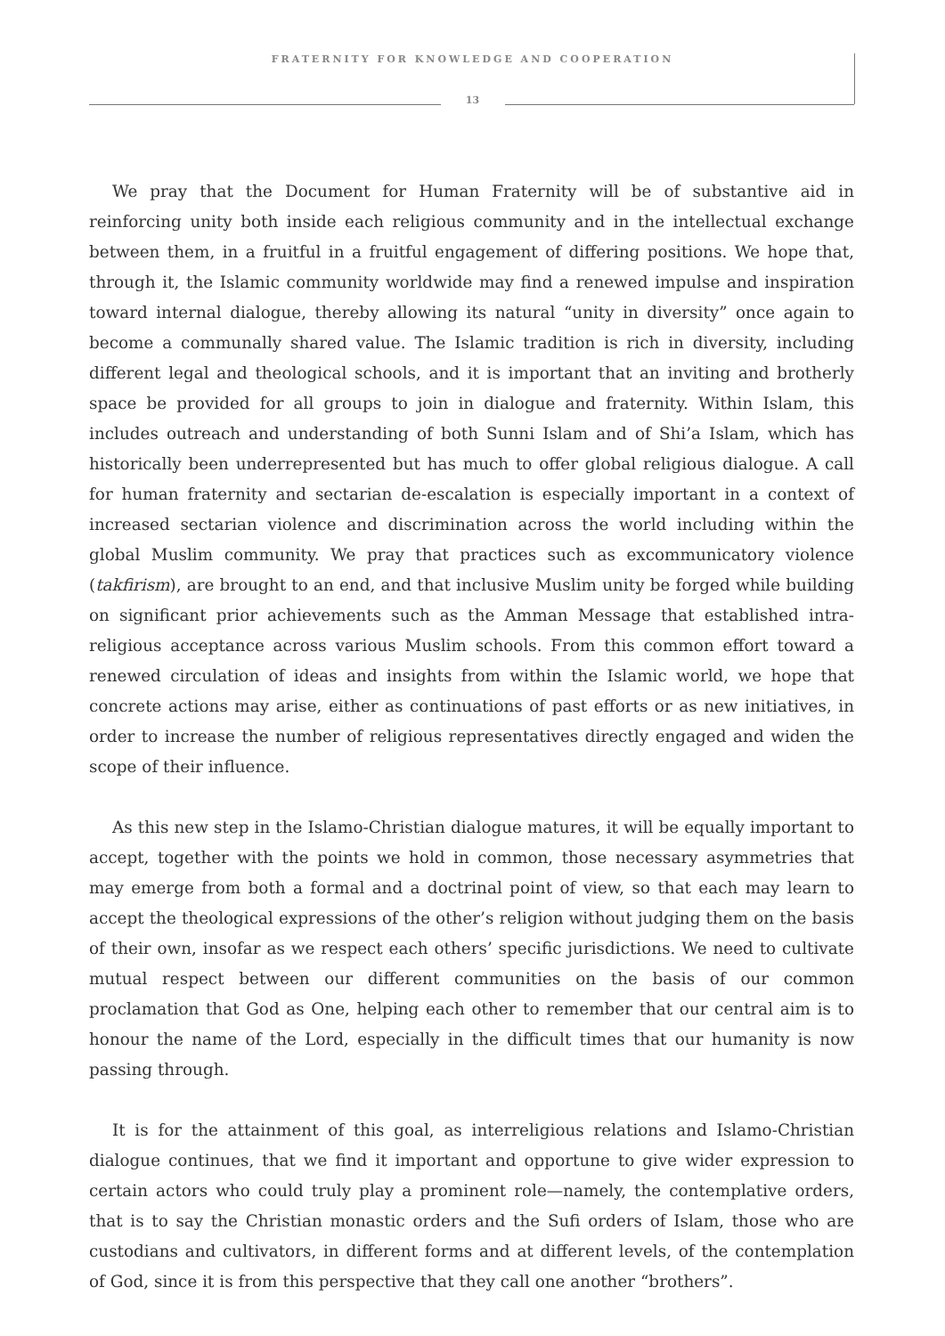FRATERNITY FOR KNOWLEDGE AND COOPERATION
13
We pray that the Document for Human Fraternity will be of substantive aid in reinforcing unity both inside each religious community and in the intellectual exchange between them, in a fruitful in a fruitful engagement of differing positions. We hope that, through it, the Islamic community worldwide may find a renewed impulse and inspiration toward internal dialogue, thereby allowing its natural “unity in diversity” once again to become a communally shared value. The Islamic tradition is rich in diversity, including different legal and theological schools, and it is important that an inviting and brotherly space be provided for all groups to join in dialogue and fraternity. Within Islam, this includes outreach and understanding of both Sunni Islam and of Shi’a Islam, which has historically been underrepresented but has much to offer global religious dialogue. A call for human fraternity and sectarian de-escalation is especially important in a context of increased sectarian violence and discrimination across the world including within the global Muslim community. We pray that practices such as excommunicatory violence (takfirism), are brought to an end, and that inclusive Muslim unity be forged while building on significant prior achievements such as the Amman Message that established intra-religious acceptance across various Muslim schools. From this common effort toward a renewed circulation of ideas and insights from within the Islamic world, we hope that concrete actions may arise, either as continuations of past efforts or as new initiatives, in order to increase the number of religious representatives directly engaged and widen the scope of their influence.
As this new step in the Islamo-Christian dialogue matures, it will be equally important to accept, together with the points we hold in common, those necessary asymmetries that may emerge from both a formal and a doctrinal point of view, so that each may learn to accept the theological expressions of the other’s religion without judging them on the basis of their own, insofar as we respect each others’ specific jurisdictions. We need to cultivate mutual respect between our different communities on the basis of our common proclamation that God as One, helping each other to remember that our central aim is to honour the name of the Lord, especially in the difficult times that our humanity is now passing through.
It is for the attainment of this goal, as interreligious relations and Islamo-Christian dialogue continues, that we find it important and opportune to give wider expression to certain actors who could truly play a prominent role—namely, the contemplative orders, that is to say the Christian monastic orders and the Sufi orders of Islam, those who are custodians and cultivators, in different forms and at different levels, of the contemplation of God, since it is from this perspective that they call one another “brothers”.